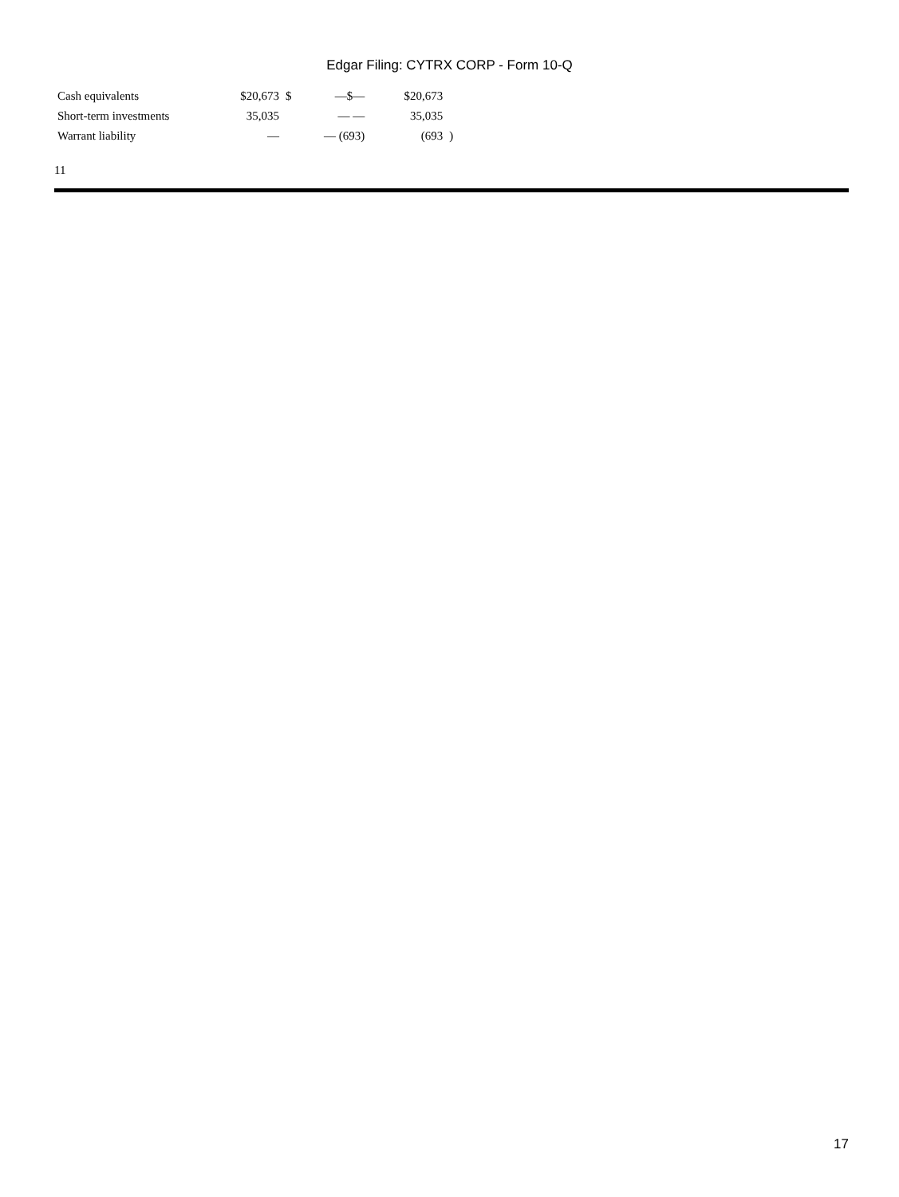Edgar Filing: CYTRX CORP - Form 10-Q
| Cash equivalents | $20,673 | $ | —$— | $20,673 | |
| Short-term investments | 35,035 | | — — | 35,035 | |
| Warrant liability | — | | — (693) | (693 | ) |
11
17